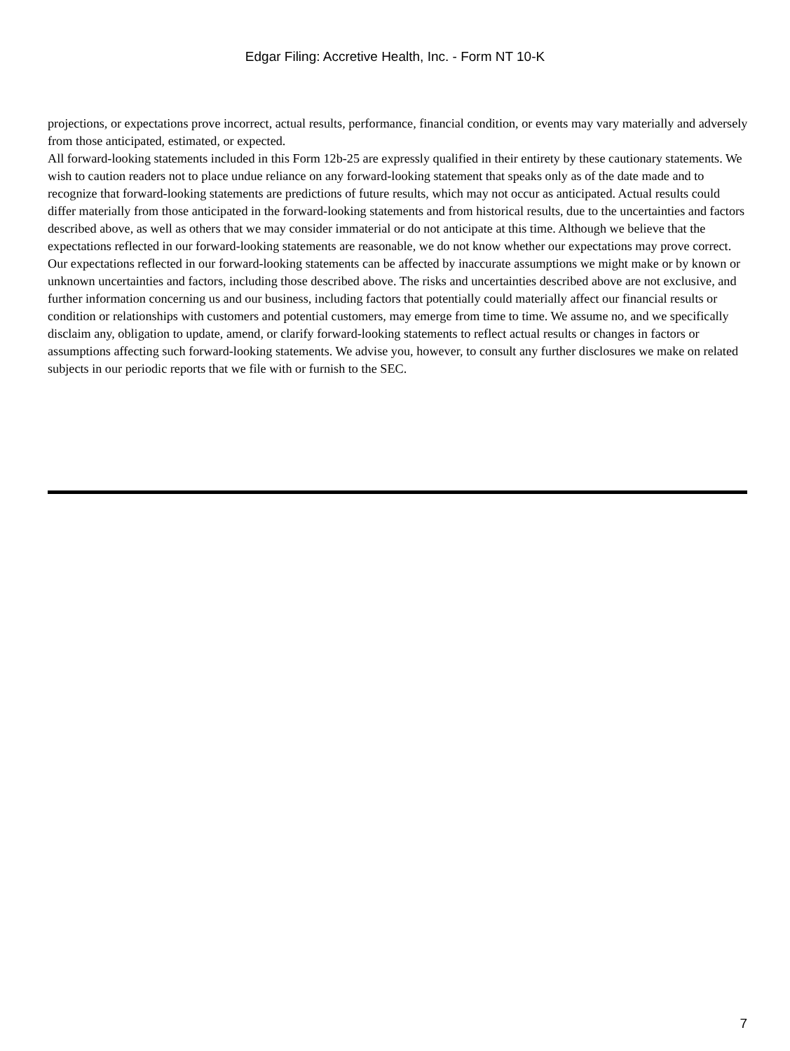Edgar Filing: Accretive Health, Inc. - Form NT 10-K
projections, or expectations prove incorrect, actual results, performance, financial condition, or events may vary materially and adversely from those anticipated, estimated, or expected.
All forward-looking statements included in this Form 12b-25 are expressly qualified in their entirety by these cautionary statements. We wish to caution readers not to place undue reliance on any forward-looking statement that speaks only as of the date made and to recognize that forward-looking statements are predictions of future results, which may not occur as anticipated. Actual results could differ materially from those anticipated in the forward-looking statements and from historical results, due to the uncertainties and factors described above, as well as others that we may consider immaterial or do not anticipate at this time. Although we believe that the expectations reflected in our forward-looking statements are reasonable, we do not know whether our expectations may prove correct. Our expectations reflected in our forward-looking statements can be affected by inaccurate assumptions we might make or by known or unknown uncertainties and factors, including those described above. The risks and uncertainties described above are not exclusive, and further information concerning us and our business, including factors that potentially could materially affect our financial results or condition or relationships with customers and potential customers, may emerge from time to time. We assume no, and we specifically disclaim any, obligation to update, amend, or clarify forward-looking statements to reflect actual results or changes in factors or assumptions affecting such forward-looking statements. We advise you, however, to consult any further disclosures we make on related subjects in our periodic reports that we file with or furnish to the SEC.
7